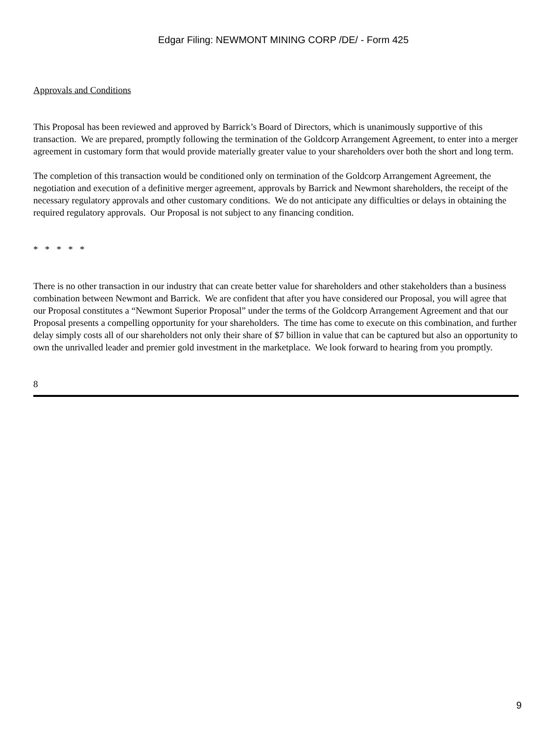Edgar Filing: NEWMONT MINING CORP /DE/ - Form 425
Approvals and Conditions
This Proposal has been reviewed and approved by Barrick’s Board of Directors, which is unanimously supportive of this transaction. We are prepared, promptly following the termination of the Goldcorp Arrangement Agreement, to enter into a merger agreement in customary form that would provide materially greater value to your shareholders over both the short and long term.
The completion of this transaction would be conditioned only on termination of the Goldcorp Arrangement Agreement, the negotiation and execution of a definitive merger agreement, approvals by Barrick and Newmont shareholders, the receipt of the necessary regulatory approvals and other customary conditions. We do not anticipate any difficulties or delays in obtaining the required regulatory approvals. Our Proposal is not subject to any financing condition.
* * * * *
There is no other transaction in our industry that can create better value for shareholders and other stakeholders than a business combination between Newmont and Barrick. We are confident that after you have considered our Proposal, you will agree that our Proposal constitutes a “Newmont Superior Proposal” under the terms of the Goldcorp Arrangement Agreement and that our Proposal presents a compelling opportunity for your shareholders. The time has come to execute on this combination, and further delay simply costs all of our shareholders not only their share of $7 billion in value that can be captured but also an opportunity to own the unrivalled leader and premier gold investment in the marketplace. We look forward to hearing from you promptly.
8
9